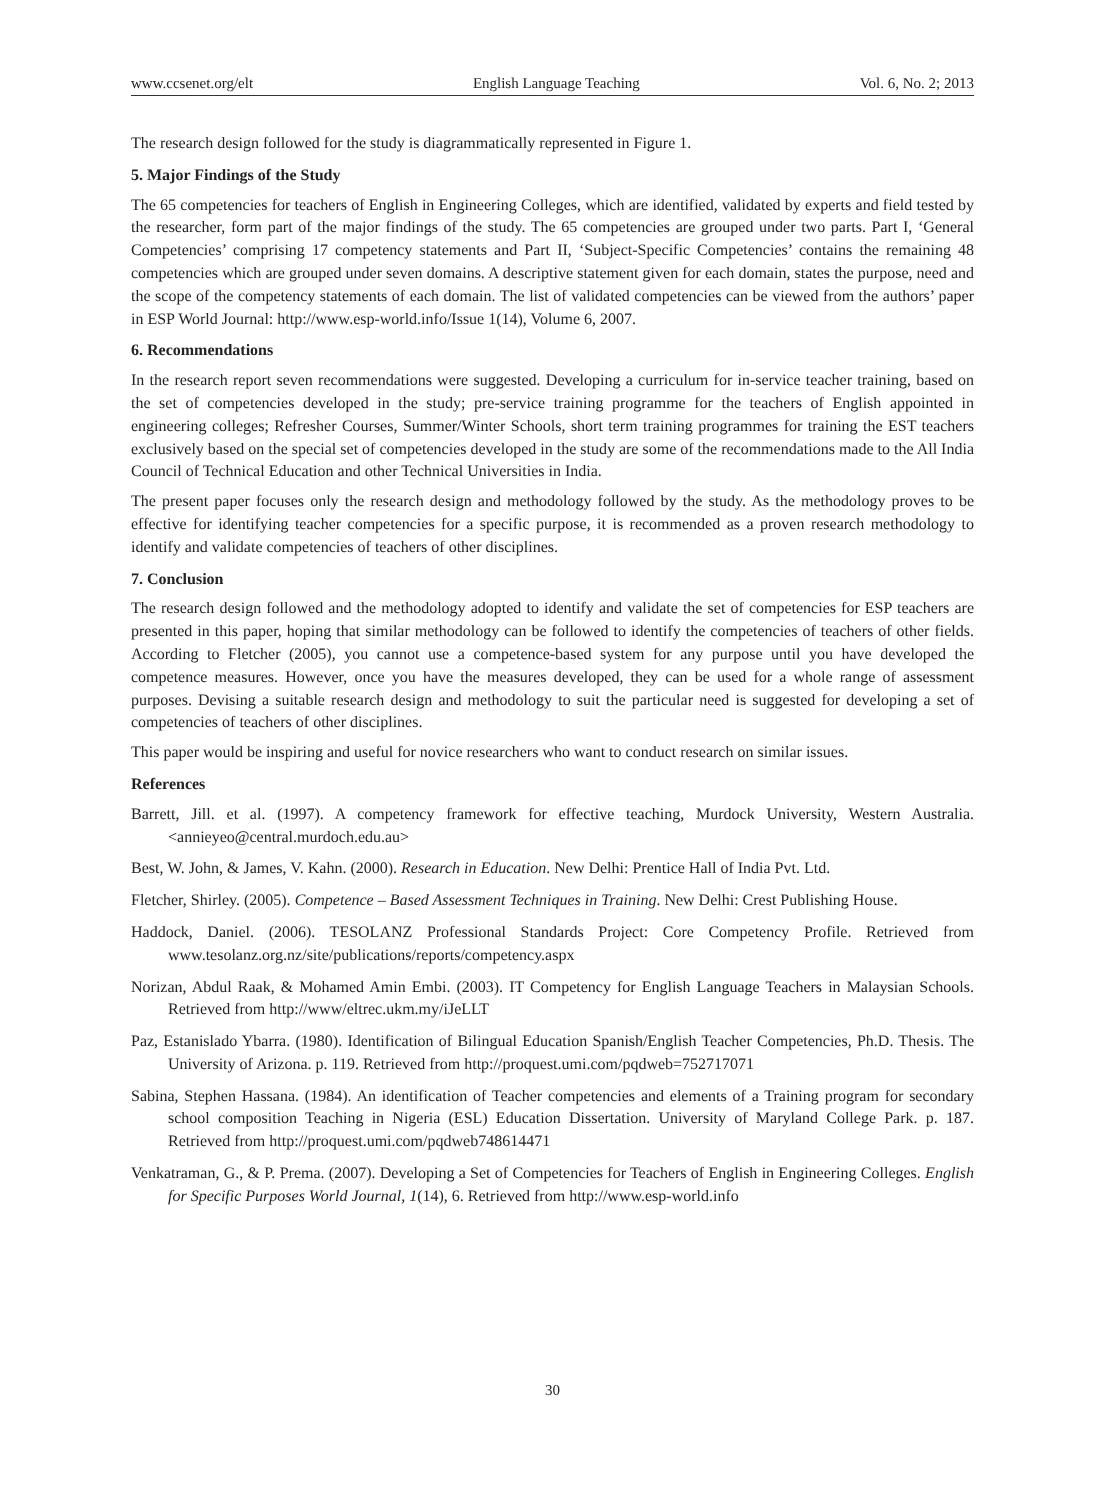www.ccsenet.org/elt English Language Teaching Vol. 6, No. 2; 2013
The research design followed for the study is diagrammatically represented in Figure 1.
5. Major Findings of the Study
The 65 competencies for teachers of English in Engineering Colleges, which are identified, validated by experts and field tested by the researcher, form part of the major findings of the study. The 65 competencies are grouped under two parts. Part I, ‘General Competencies’ comprising 17 competency statements and Part II, ‘Subject-Specific Competencies’ contains the remaining 48 competencies which are grouped under seven domains. A descriptive statement given for each domain, states the purpose, need and the scope of the competency statements of each domain. The list of validated competencies can be viewed from the authors’ paper in ESP World Journal: http://www.esp-world.info/Issue 1(14), Volume 6, 2007.
6. Recommendations
In the research report seven recommendations were suggested. Developing a curriculum for in-service teacher training, based on the set of competencies developed in the study; pre-service training programme for the teachers of English appointed in engineering colleges; Refresher Courses, Summer/Winter Schools, short term training programmes for training the EST teachers exclusively based on the special set of competencies developed in the study are some of the recommendations made to the All India Council of Technical Education and other Technical Universities in India.
The present paper focuses only the research design and methodology followed by the study. As the methodology proves to be effective for identifying teacher competencies for a specific purpose, it is recommended as a proven research methodology to identify and validate competencies of teachers of other disciplines.
7. Conclusion
The research design followed and the methodology adopted to identify and validate the set of competencies for ESP teachers are presented in this paper, hoping that similar methodology can be followed to identify the competencies of teachers of other fields. According to Fletcher (2005), you cannot use a competence-based system for any purpose until you have developed the competence measures. However, once you have the measures developed, they can be used for a whole range of assessment purposes. Devising a suitable research design and methodology to suit the particular need is suggested for developing a set of competencies of teachers of other disciplines.
This paper would be inspiring and useful for novice researchers who want to conduct research on similar issues.
References
Barrett, Jill. et al. (1997). A competency framework for effective teaching, Murdock University, Western Australia. <annieyeo@central.murdoch.edu.au>
Best, W. John, & James, V. Kahn. (2000). Research in Education. New Delhi: Prentice Hall of India Pvt. Ltd.
Fletcher, Shirley. (2005). Competence – Based Assessment Techniques in Training. New Delhi: Crest Publishing House.
Haddock, Daniel. (2006). TESOLANZ Professional Standards Project: Core Competency Profile. Retrieved from www.tesolanz.org.nz/site/publications/reports/competency.aspx
Norizan, Abdul Raak, & Mohamed Amin Embi. (2003). IT Competency for English Language Teachers in Malaysian Schools. Retrieved from http://www/eltrec.ukm.my/iJeLLT
Paz, Estanislado Ybarra. (1980). Identification of Bilingual Education Spanish/English Teacher Competencies, Ph.D. Thesis. The University of Arizona. p. 119. Retrieved from http://proquest.umi.com/pqdweb=752717071
Sabina, Stephen Hassana. (1984). An identification of Teacher competencies and elements of a Training program for secondary school composition Teaching in Nigeria (ESL) Education Dissertation. University of Maryland College Park. p. 187. Retrieved from http://proquest.umi.com/pqdweb748614471
Venkatraman, G., & P. Prema. (2007). Developing a Set of Competencies for Teachers of English in Engineering Colleges. English for Specific Purposes World Journal, 1(14), 6. Retrieved from http://www.esp-world.info
30